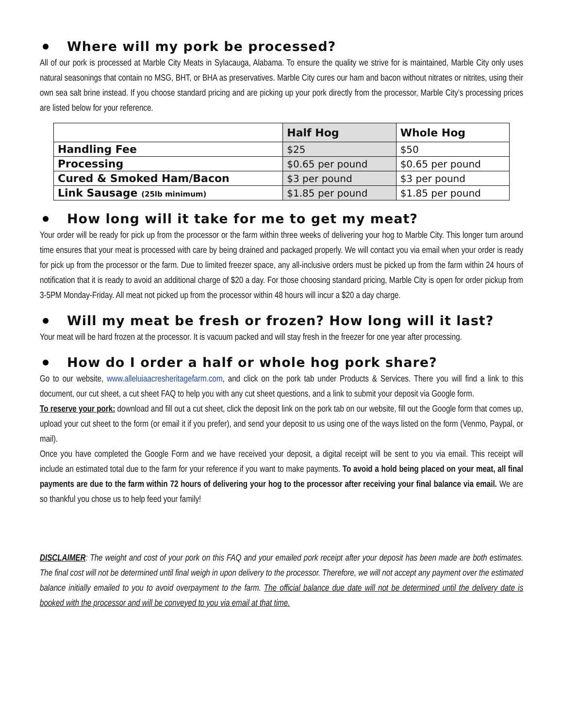Where will my pork be processed?
All of our pork is processed at Marble City Meats in Sylacauga, Alabama. To ensure the quality we strive for is maintained, Marble City only uses natural seasonings that contain no MSG, BHT, or BHA as preservatives. Marble City cures our ham and bacon without nitrates or nitrites, using their own sea salt brine instead. If you choose standard pricing and are picking up your pork directly from the processor, Marble City’s processing prices are listed below for your reference.
| | Half Hog | Whole Hog |
| --- | --- | --- |
| Handling Fee | $25 | $50 |
| Processing | $0.65 per pound | $0.65 per pound |
| Cured & Smoked Ham/Bacon | $3 per pound | $3 per pound |
| Link Sausage (25lb minimum) | $1.85 per pound | $1.85 per pound |
How long will it take for me to get my meat?
Your order will be ready for pick up from the processor or the farm within three weeks of delivering your hog to Marble City. This longer turn around time ensures that your meat is processed with care by being drained and packaged properly. We will contact you via email when your order is ready for pick up from the processor or the farm. Due to limited freezer space, any all-inclusive orders must be picked up from the farm within 24 hours of notification that it is ready to avoid an additional charge of $20 a day. For those choosing standard pricing, Marble City is open for order pickup from 3-5PM Monday-Friday. All meat not picked up from the processor within 48 hours will incur a $20 a day charge.
Will my meat be fresh or frozen? How long will it last?
Your meat will be hard frozen at the processor. It is vacuum packed and will stay fresh in the freezer for one year after processing.
How do I order a half or whole hog pork share?
Go to our website, www.alleluiaacresheritagefarm.com, and click on the pork tab under Products & Services. There you will find a link to this document, our cut sheet, a cut sheet FAQ to help you with any cut sheet questions, and a link to submit your deposit via Google form.
To reserve your pork: download and fill out a cut sheet, click the deposit link on the pork tab on our website, fill out the Google form that comes up, upload your cut sheet to the form (or email it if you prefer), and send your deposit to us using one of the ways listed on the form (Venmo, Paypal, or mail).
Once you have completed the Google Form and we have received your deposit, a digital receipt will be sent to you via email. This receipt will include an estimated total due to the farm for your reference if you want to make payments. To avoid a hold being placed on your meat, all final payments are due to the farm within 72 hours of delivering your hog to the processor after receiving your final balance via email. We are so thankful you chose us to help feed your family!
DISCLAIMER: The weight and cost of your pork on this FAQ and your emailed pork receipt after your deposit has been made are both estimates. The final cost will not be determined until final weigh in upon delivery to the processor. Therefore, we will not accept any payment over the estimated balance initially emailed to you to avoid overpayment to the farm. The official balance due date will not be determined until the delivery date is booked with the processor and will be conveyed to you via email at that time.